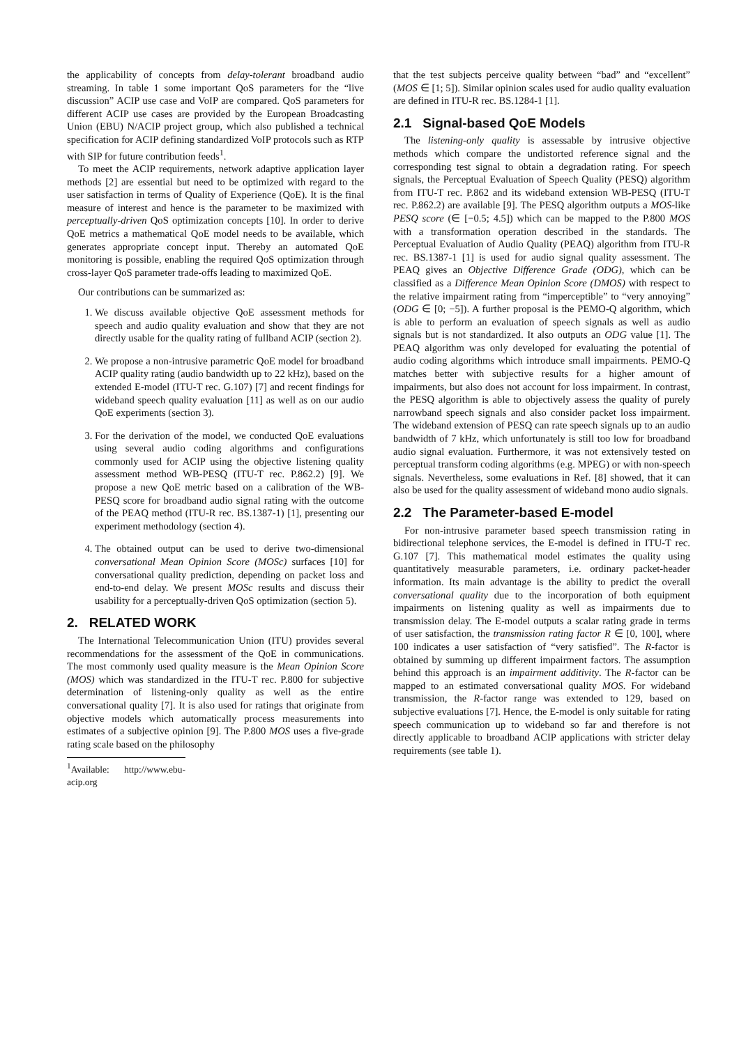the applicability of concepts from delay-tolerant broadband audio streaming. In table 1 some important QoS parameters for the “live discussion” ACIP use case and VoIP are compared. QoS parameters for different ACIP use cases are provided by the European Broadcasting Union (EBU) N/ACIP project group, which also published a technical specification for ACIP defining standardized VoIP protocols such as RTP with SIP for future contribution feeds<sup>1</sup>.
To meet the ACIP requirements, network adaptive application layer methods [2] are essential but need to be optimized with regard to the user satisfaction in terms of Quality of Experience (QoE). It is the final measure of interest and hence is the parameter to be maximized with perceptually-driven QoS optimization concepts [10]. In order to derive QoE metrics a mathematical QoE model needs to be available, which generates appropriate concept input. Thereby an automated QoE monitoring is possible, enabling the required QoS optimization through cross-layer QoS parameter trade-offs leading to maximized QoE.
Our contributions can be summarized as:
1. We discuss available objective QoE assessment methods for speech and audio quality evaluation and show that they are not directly usable for the quality rating of fullband ACIP (section 2).
2. We propose a non-intrusive parametric QoE model for broadband ACIP quality rating (audio bandwidth up to 22 kHz), based on the extended E-model (ITU-T rec. G.107) [7] and recent findings for wideband speech quality evaluation [11] as well as on our audio QoE experiments (section 3).
3. For the derivation of the model, we conducted QoE evaluations using several audio coding algorithms and configurations commonly used for ACIP using the objective listening quality assessment method WB-PESQ (ITU-T rec. P.862.2) [9]. We propose a new QoE metric based on a calibration of the WB-PESQ score for broadband audio signal rating with the outcome of the PEAQ method (ITU-R rec. BS.1387-1) [1], presenting our experiment methodology (section 4).
4. The obtained output can be used to derive two-dimensional conversational Mean Opinion Score (MOSc) surfaces [10] for conversational quality prediction, depending on packet loss and end-to-end delay. We present MOSc results and discuss their usability for a perceptually-driven QoS optimization (section 5).
2. RELATED WORK
The International Telecommunication Union (ITU) provides several recommendations for the assessment of the QoE in communications. The most commonly used quality measure is the Mean Opinion Score (MOS) which was standardized in the ITU-T rec. P.800 for subjective determination of listening-only quality as well as the entire conversational quality [7]. It is also used for ratings that originate from objective models which automatically process measurements into estimates of a subjective opinion [9]. The P.800 MOS uses a five-grade rating scale based on the philosophy
<sup>1</sup> Available: http://www.ebu-acip.org
that the test subjects perceive quality between “bad” and “excellent” (MOS ∈ [1; 5]). Similar opinion scales used for audio quality evaluation are defined in ITU-R rec. BS.1284-1 [1].
2.1 Signal-based QoE Models
The listening-only quality is assessable by intrusive objective methods which compare the undistorted reference signal and the corresponding test signal to obtain a degradation rating. For speech signals, the Perceptual Evaluation of Speech Quality (PESQ) algorithm from ITU-T rec. P.862 and its wideband extension WB-PESQ (ITU-T rec. P.862.2) are available [9]. The PESQ algorithm outputs a MOS-like PESQ score (∈ [−0.5; 4.5]) which can be mapped to the P.800 MOS with a transformation operation described in the standards. The Perceptual Evaluation of Audio Quality (PEAQ) algorithm from ITU-R rec. BS.1387-1 [1] is used for audio signal quality assessment. The PEAQ gives an Objective Difference Grade (ODG), which can be classified as a Difference Mean Opinion Score (DMOS) with respect to the relative impairment rating from “imperceptible” to “very annoying” (ODG ∈ [0; −5]). A further proposal is the PEMO-Q algorithm, which is able to perform an evaluation of speech signals as well as audio signals but is not standardized. It also outputs an ODG value [1]. The PEAQ algorithm was only developed for evaluating the potential of audio coding algorithms which introduce small impairments. PEMO-Q matches better with subjective results for a higher amount of impairments, but also does not account for loss impairment. In contrast, the PESQ algorithm is able to objectively assess the quality of purely narrowband speech signals and also consider packet loss impairment. The wideband extension of PESQ can rate speech signals up to an audio bandwidth of 7 kHz, which unfortunately is still too low for broadband audio signal evaluation. Furthermore, it was not extensively tested on perceptual transform coding algorithms (e.g. MPEG) or with non-speech signals. Nevertheless, some evaluations in Ref. [8] showed, that it can also be used for the quality assessment of wideband mono audio signals.
2.2 The Parameter-based E-model
For non-intrusive parameter based speech transmission rating in bidirectional telephone services, the E-model is defined in ITU-T rec. G.107 [7]. This mathematical model estimates the quality using quantitatively measurable parameters, i.e. ordinary packet-header information. Its main advantage is the ability to predict the overall conversational quality due to the incorporation of both equipment impairments on listening quality as well as impairments due to transmission delay. The E-model outputs a scalar rating grade in terms of user satisfaction, the transmission rating factor R ∈ [0, 100], where 100 indicates a user satisfaction of “very satisfied”. The R-factor is obtained by summing up different impairment factors. The assumption behind this approach is an impairment additivity. The R-factor can be mapped to an estimated conversational quality MOS. For wideband transmission, the R-factor range was extended to 129, based on subjective evaluations [7]. Hence, the E-model is only suitable for rating speech communication up to wideband so far and therefore is not directly applicable to broadband ACIP applications with stricter delay requirements (see table 1).